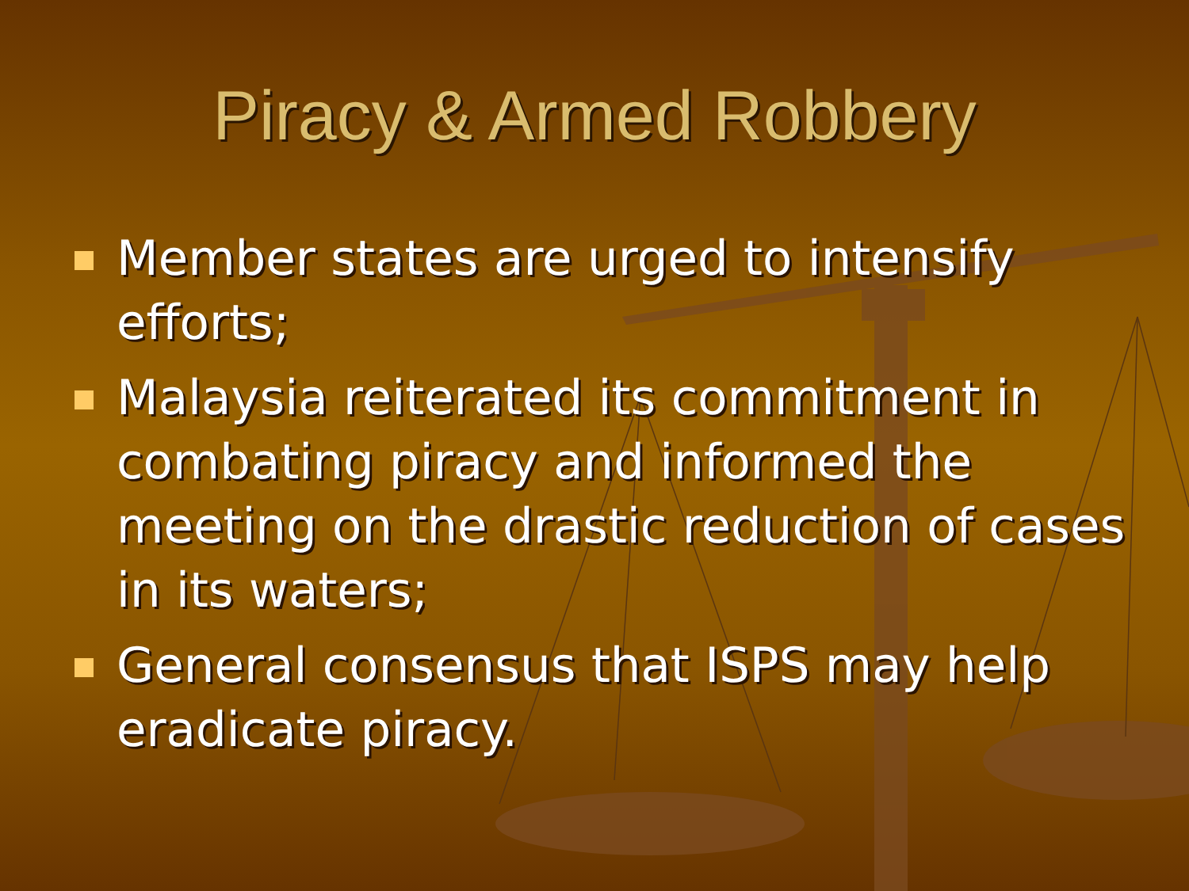Piracy & Armed Robbery
Member states are urged to intensify efforts;
Malaysia reiterated its commitment in combating piracy and informed the meeting on the drastic reduction of cases in its waters;
General consensus that ISPS may help eradicate piracy.